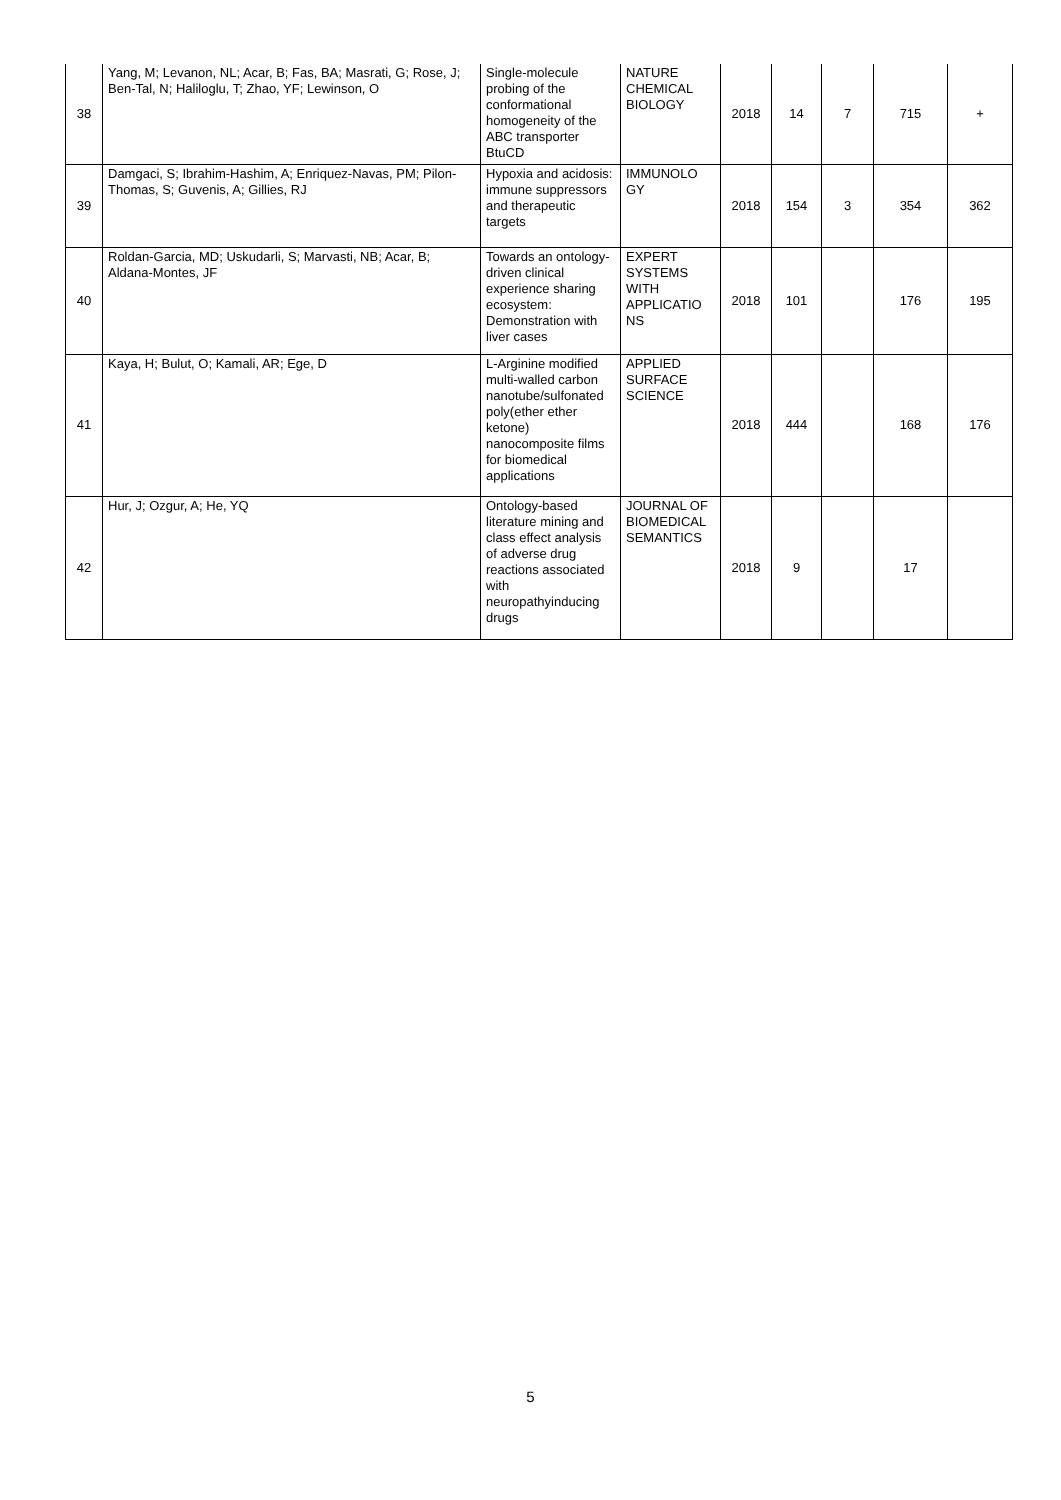| 38 | Yang, M; Levanon, NL; Acar, B; Fas, BA; Masrati, G; Rose, J; Ben-Tal, N; Haliloglu, T; Zhao, YF; Lewinson, O | Single-molecule probing of the conformational homogeneity of the ABC transporter BtuCD | NATURE CHEMICAL BIOLOGY | 2018 | 14 | 7 | 715 | + |
| 39 | Damgaci, S; Ibrahim-Hashim, A; Enriquez-Navas, PM; Pilon-Thomas, S; Guvenis, A; Gillies, RJ | Hypoxia and acidosis: immune suppressors and therapeutic targets | IMMUNOLO GY | 2018 | 154 | 3 | 354 | 362 |
| 40 | Roldan-Garcia, MD; Uskudarli, S; Marvasti, NB; Acar, B; Aldana-Montes, JF | Towards an ontology-driven clinical experience sharing ecosystem: Demonstration with liver cases | EXPERT SYSTEMS WITH APPLICATIO NS | 2018 | 101 | | 176 | 195 |
| 41 | Kaya, H; Bulut, O; Kamali, AR; Ege, D | L-Arginine modified multi-walled carbon nanotube/sulfonated poly(ether ether ketone) nanocomposite films for biomedical applications | APPLIED SURFACE SCIENCE | 2018 | 444 | | 168 | 176 |
| 42 | Hur, J; Ozgur, A; He, YQ | Ontology-based literature mining and class effect analysis of adverse drug reactions associated with neuropathyinducing drugs | JOURNAL OF BIOMEDICAL SEMANTICS | 2018 | 9 | | 17 | |
5